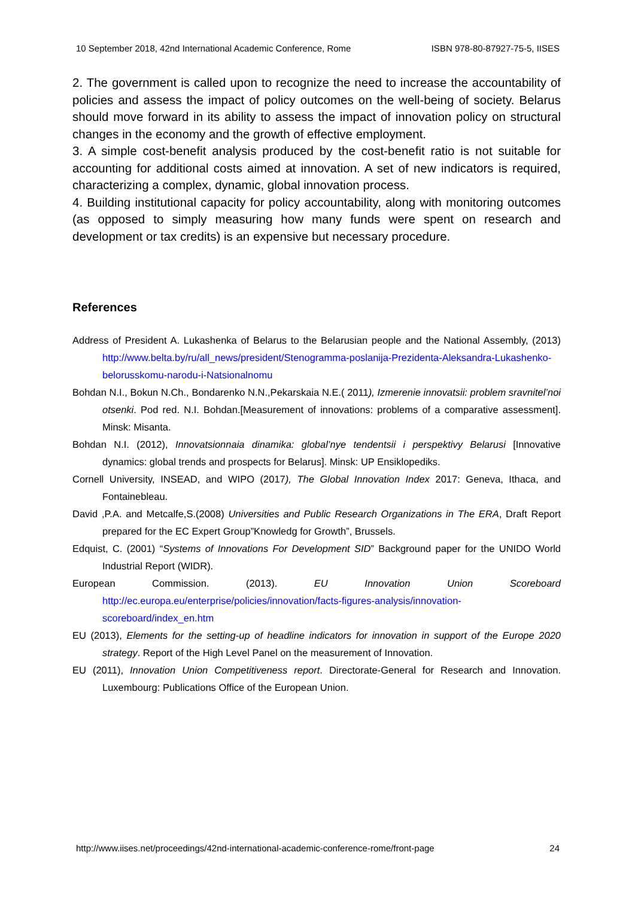10 September 2018, 42nd International Academic Conference, Rome ISBN 978-80-87927-75-5, IISES
2. The government is called upon to recognize the need to increase the accountability of policies and assess the impact of policy outcomes on the well-being of society. Belarus should move forward in its ability to assess the impact of innovation policy on structural changes in the economy and the growth of effective employment.
3. A simple cost-benefit analysis produced by the cost-benefit ratio is not suitable for accounting for additional costs aimed at innovation. A set of new indicators is required, characterizing a complex, dynamic, global innovation process.
4. Building institutional capacity for policy accountability, along with monitoring outcomes (as opposed to simply measuring how many funds were spent on research and development or tax credits) is an expensive but necessary procedure.
References
Address of President A. Lukashenka of Belarus to the Belarusian people and the National Assembly, (2013) http://www.belta.by/ru/all_news/president/Stenogramma-poslanija-Prezidenta-Aleksandra-Lukashenko-belorusskomu-narodu-i-Natsionalnomu
Bohdan N.I., Bokun N.Ch., Bondarenko N.N.,Pekarskaia N.E.( 2011), Izmerenie innovatsii: problem sravnitel’noi otsenki. Pod red. N.I. Bohdan.[Measurement of innovations: problems of a comparative assessment]. Minsk: Misanta.
Bohdan N.I. (2012), Innovatsionnaia dinamika: global’nye tendentsii i perspektivy Belarusi [Innovative dynamics: global trends and prospects for Belarus]. Minsk: UP Ensiklopediks.
Cornell University, INSEAD, and WIPO (2017), The Global Innovation Index 2017: Geneva, Ithaca, and Fontainebleau.
David ,P.A. and Metcalfe,S.(2008) Universities and Public Research Organizations in The ERA, Draft Report prepared for the EC Expert Group”Knowledg for Growth”, Brussels.
Edquist, C. (2001) “Systems of Innovations For Development SID” Background paper for the UNIDO World Industrial Report (WIDR).
European Commission. (2013). EU Innovation Union Scoreboard http://ec.europa.eu/enterprise/policies/innovation/facts-figures-analysis/innovation-scoreboard/index_en.htm
EU (2013), Elements for the setting-up of headline indicators for innovation in support of the Europe 2020 strategy. Report of the High Level Panel on the measurement of Innovation.
EU (2011), Innovation Union Competitiveness report. Directorate-General for Research and Innovation. Luxembourg: Publications Office of the European Union.
http://www.iises.net/proceedings/42nd-international-academic-conference-rome/front-page 24